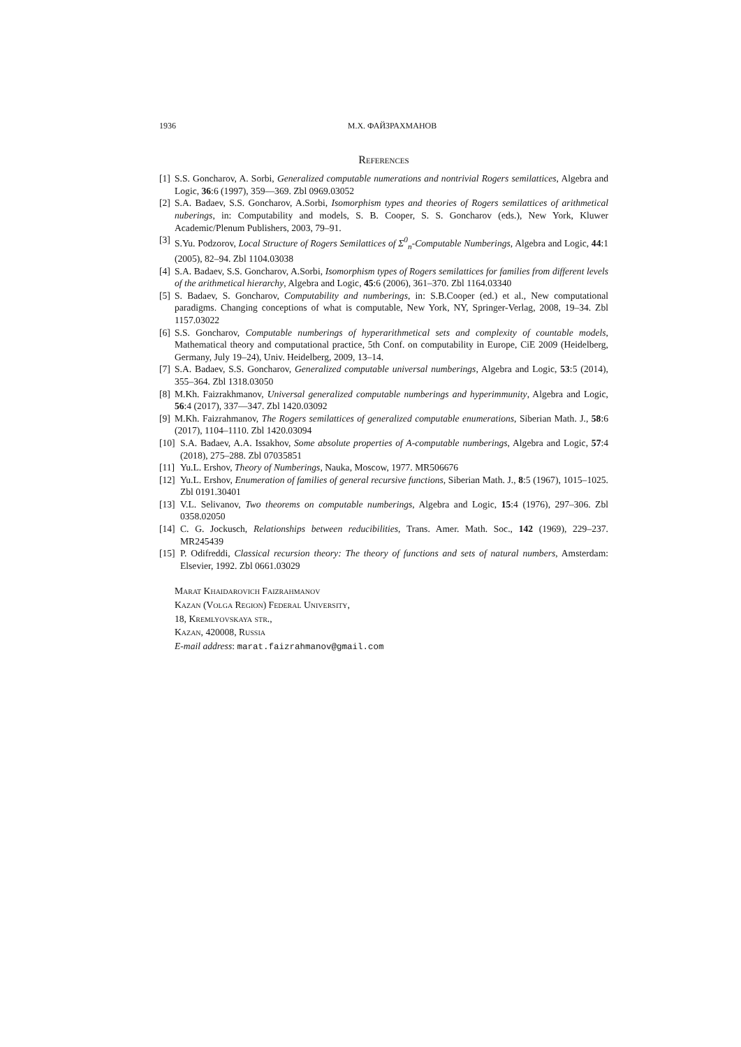1936 М.Х. ФАЙЗРАХМАНОВ
References
[1] S.S. Goncharov, A. Sorbi, Generalized computable numerations and nontrivial Rogers semilattices, Algebra and Logic, 36:6 (1997), 359—369. Zbl 0969.03052
[2] S.A. Badaev, S.S. Goncharov, A.Sorbi, Isomorphism types and theories of Rogers semilattices of arithmetical nuberings, in: Computability and models, S. B. Cooper, S. S. Goncharov (eds.), New York, Kluwer Academic/Plenum Publishers, 2003, 79–91.
[3] S.Yu. Podzorov, Local Structure of Rogers Semilattices of Σ<sup>0</sup><sub>n</sub>-Computable Numberings, Algebra and Logic, 44:1 (2005), 82–94. Zbl 1104.03038
[4] S.A. Badaev, S.S. Goncharov, A.Sorbi, Isomorphism types of Rogers semilattices for families from different levels of the arithmetical hierarchy, Algebra and Logic, 45:6 (2006), 361–370. Zbl 1164.03340
[5] S. Badaev, S. Goncharov, Computability and numberings, in: S.B.Cooper (ed.) et al., New computational paradigms. Changing conceptions of what is computable, New York, NY, Springer-Verlag, 2008, 19–34. Zbl 1157.03022
[6] S.S. Goncharov, Computable numberings of hyperarithmetical sets and complexity of countable models, Mathematical theory and computational practice, 5th Conf. on computability in Europe, CiE 2009 (Heidelberg, Germany, July 19–24), Univ. Heidelberg, 2009, 13–14.
[7] S.A. Badaev, S.S. Goncharov, Generalized computable universal numberings, Algebra and Logic, 53:5 (2014), 355–364. Zbl 1318.03050
[8] M.Kh. Faizrakhmanov, Universal generalized computable numberings and hyperimmunity, Algebra and Logic, 56:4 (2017), 337—347. Zbl 1420.03092
[9] M.Kh. Faizrahmanov, The Rogers semilattices of generalized computable enumerations, Siberian Math. J., 58:6 (2017), 1104–1110. Zbl 1420.03094
[10] S.A. Badaev, A.A. Issakhov, Some absolute properties of A-computable numberings, Algebra and Logic, 57:4 (2018), 275–288. Zbl 07035851
[11] Yu.L. Ershov, Theory of Numberings, Nauka, Moscow, 1977. MR506676
[12] Yu.L. Ershov, Enumeration of families of general recursive functions, Siberian Math. J., 8:5 (1967), 1015–1025. Zbl 0191.30401
[13] V.L. Selivanov, Two theorems on computable numberings, Algebra and Logic, 15:4 (1976), 297–306. Zbl 0358.02050
[14] C. G. Jockusch, Relationships between reducibilities, Trans. Amer. Math. Soc., 142 (1969), 229–237. MR245439
[15] P. Odifreddi, Classical recursion theory: The theory of functions and sets of natural numbers, Amsterdam: Elsevier, 1992. Zbl 0661.03029
Marat Khaidarovich Faizrahmanov
Kazan (Volga Region) Federal University,
18, Kremlyovskaya str.,
Kazan, 420008, Russia
E-mail address: marat.faizrahmanov@gmail.com